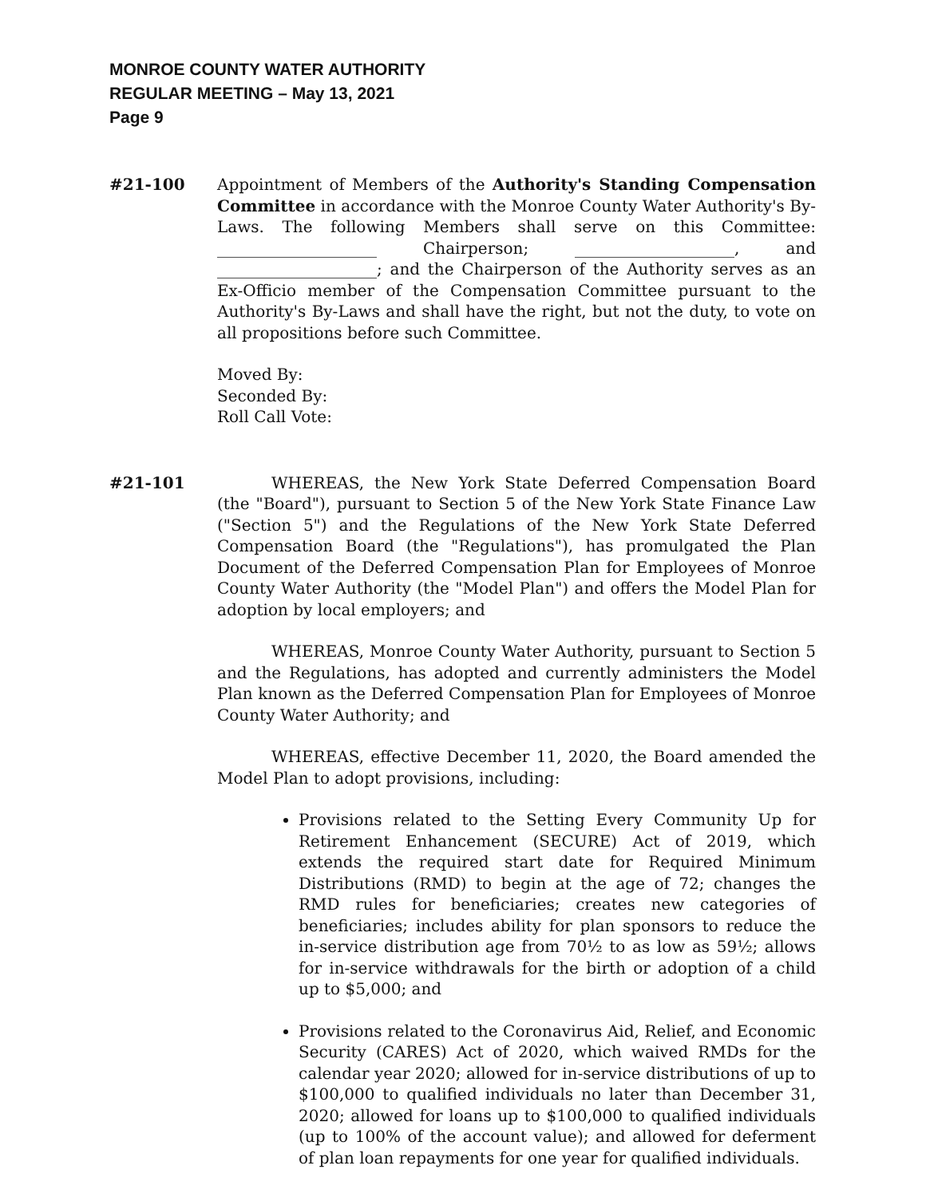MONROE COUNTY WATER AUTHORITY
REGULAR MEETING – May 13, 2021
Page 9
#21-100 Appointment of Members of the Authority's Standing Compensation Committee in accordance with the Monroe County Water Authority's By-Laws. The following Members shall serve on this Committee: ____________________ Chairperson; ____________________, and ____________________; and the Chairperson of the Authority serves as an Ex-Officio member of the Compensation Committee pursuant to the Authority's By-Laws and shall have the right, but not the duty, to vote on all propositions before such Committee.
Moved By:
Seconded By:
Roll Call Vote:
#21-101 WHEREAS, the New York State Deferred Compensation Board (the "Board"), pursuant to Section 5 of the New York State Finance Law ("Section 5") and the Regulations of the New York State Deferred Compensation Board (the "Regulations"), has promulgated the Plan Document of the Deferred Compensation Plan for Employees of Monroe County Water Authority (the "Model Plan") and offers the Model Plan for adoption by local employers; and
WHEREAS, Monroe County Water Authority, pursuant to Section 5 and the Regulations, has adopted and currently administers the Model Plan known as the Deferred Compensation Plan for Employees of Monroe County Water Authority; and
WHEREAS, effective December 11, 2020, the Board amended the Model Plan to adopt provisions, including:
Provisions related to the Setting Every Community Up for Retirement Enhancement (SECURE) Act of 2019, which extends the required start date for Required Minimum Distributions (RMD) to begin at the age of 72; changes the RMD rules for beneficiaries; creates new categories of beneficiaries; includes ability for plan sponsors to reduce the in-service distribution age from 70½ to as low as 59½; allows for in-service withdrawals for the birth or adoption of a child up to $5,000; and
Provisions related to the Coronavirus Aid, Relief, and Economic Security (CARES) Act of 2020, which waived RMDs for the calendar year 2020; allowed for in-service distributions of up to $100,000 to qualified individuals no later than December 31, 2020; allowed for loans up to $100,000 to qualified individuals (up to 100% of the account value); and allowed for deferment of plan loan repayments for one year for qualified individuals.